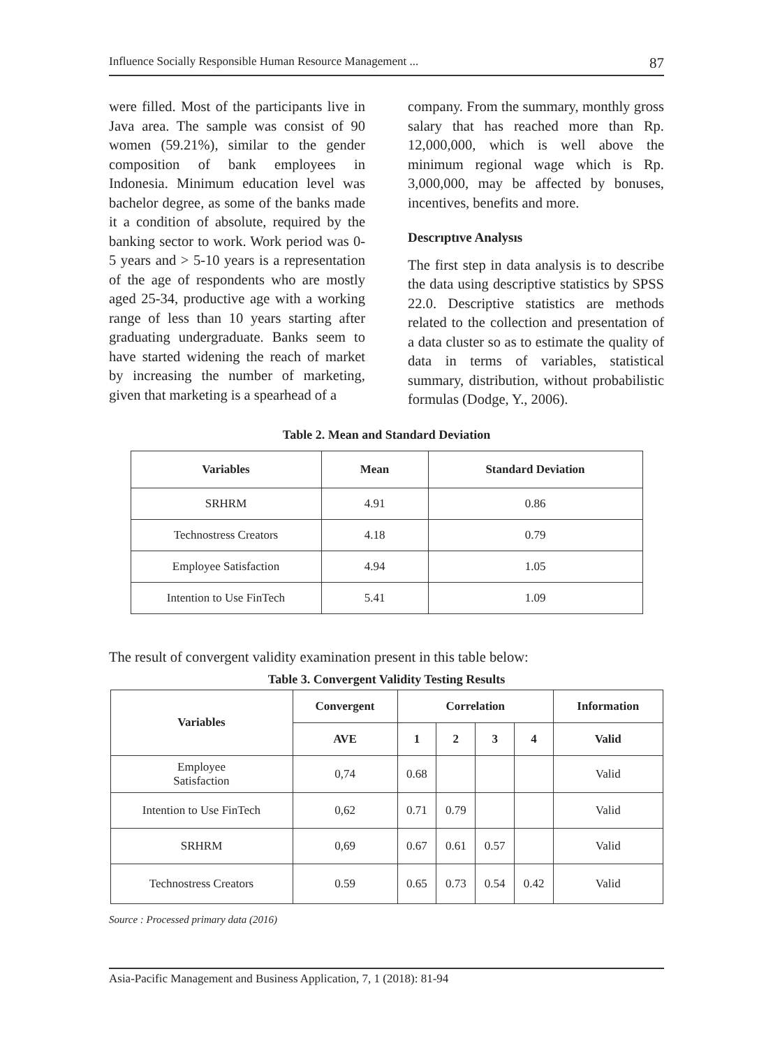Influence Socially Responsible Human Resource Management ... 87
were filled. Most of the participants live in Java area. The sample was consist of 90 women (59.21%), similar to the gender composition of bank employees in Indonesia. Minimum education level was bachelor degree, as some of the banks made it a condition of absolute, required by the banking sector to work. Work period was 0-5 years and > 5-10 years is a representation of the age of respondents who are mostly aged 25-34, productive age with a working range of less than 10 years starting after graduating undergraduate. Banks seem to have started widening the reach of market by increasing the number of marketing, given that marketing is a spearhead of a
company. From the summary, monthly gross salary that has reached more than Rp. 12,000,000, which is well above the minimum regional wage which is Rp. 3,000,000, may be affected by bonuses, incentives, benefits and more.
Descrıptıve Analysıs
The first step in data analysis is to describe the data using descriptive statistics by SPSS 22.0. Descriptive statistics are methods related to the collection and presentation of a data cluster so as to estimate the quality of data in terms of variables, statistical summary, distribution, without probabilistic formulas (Dodge, Y., 2006).
Table 2. Mean and Standard Deviation
| Variables | Mean | Standard Deviation |
| --- | --- | --- |
| SRHRM | 4.91 | 0.86 |
| Technostress Creators | 4.18 | 0.79 |
| Employee Satisfaction | 4.94 | 1.05 |
| Intention to Use FinTech | 5.41 | 1.09 |
The result of convergent validity examination present in this table below:
Table 3. Convergent Validity Testing Results
| Variables | Convergent | Correlation | | | | Information |
| --- | --- | --- | --- | --- | --- | --- |
| | AVE | 1 | 2 | 3 | 4 | Valid |
| Employee Satisfaction | 0,74 | 0.68 | | | | Valid |
| Intention to Use FinTech | 0,62 | 0.71 | 0.79 | | | Valid |
| SRHRM | 0,69 | 0.67 | 0.61 | 0.57 | | Valid |
| Technostress Creators | 0.59 | 0.65 | 0.73 | 0.54 | 0.42 | Valid |
Source : Processed primary data (2016)
Asia-Pacific Management and Business Application, 7, 1 (2018): 81-94